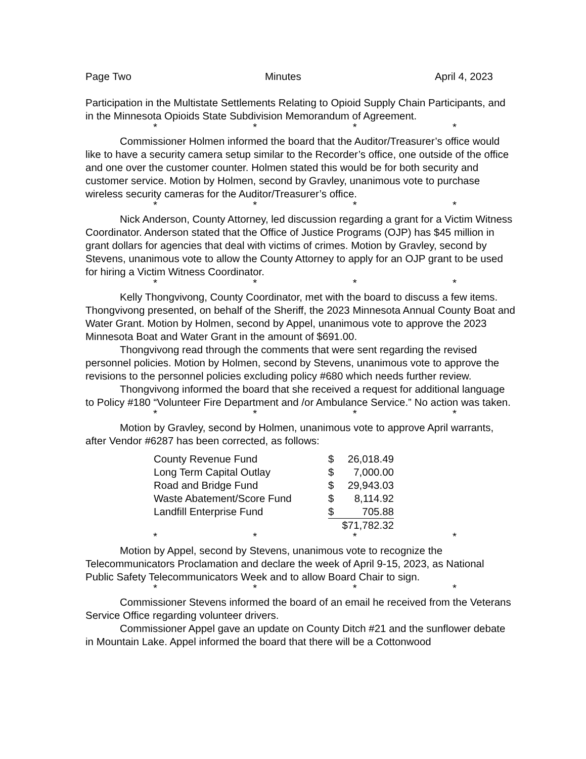Page Two Minutes April 4, 2023
Participation in the Multistate Settlements Relating to Opioid Supply Chain Participants, and in the Minnesota Opioids State Subdivision Memorandum of Agreement.
* * * *
Commissioner Holmen informed the board that the Auditor/Treasurer’s office would like to have a security camera setup similar to the Recorder’s office, one outside of the office and one over the customer counter. Holmen stated this would be for both security and customer service. Motion by Holmen, second by Gravley, unanimous vote to purchase wireless security cameras for the Auditor/Treasurer’s office.
* * * *
Nick Anderson, County Attorney, led discussion regarding a grant for a Victim Witness Coordinator. Anderson stated that the Office of Justice Programs (OJP) has $45 million in grant dollars for agencies that deal with victims of crimes. Motion by Gravley, second by Stevens, unanimous vote to allow the County Attorney to apply for an OJP grant to be used for hiring a Victim Witness Coordinator.
* * * *
Kelly Thongvivong, County Coordinator, met with the board to discuss a few items. Thongvivong presented, on behalf of the Sheriff, the 2023 Minnesota Annual County Boat and Water Grant. Motion by Holmen, second by Appel, unanimous vote to approve the 2023 Minnesota Boat and Water Grant in the amount of $691.00.
Thongvivong read through the comments that were sent regarding the revised personnel policies. Motion by Holmen, second by Stevens, unanimous vote to approve the revisions to the personnel policies excluding policy #680 which needs further review.
Thongvivong informed the board that she received a request for additional language to Policy #180 “Volunteer Fire Department and /or Ambulance Service.” No action was taken.
* * * *
Motion by Gravley, second by Holmen, unanimous vote to approve April warrants, after Vendor #6287 has been corrected, as follows:
| County Revenue Fund | $ | 26,018.49 |
| Long Term Capital Outlay | $ | 7,000.00 |
| Road and Bridge Fund | $ | 29,943.03 |
| Waste Abatement/Score Fund | $ | 8,114.92 |
| Landfill Enterprise Fund | $ | 705.88 |
| | $71,782.32 | |
* * * *
Motion by Appel, second by Stevens, unanimous vote to recognize the Telecommunicators Proclamation and declare the week of April 9-15, 2023, as National Public Safety Telecommunicators Week and to allow Board Chair to sign.
* * * *
Commissioner Stevens informed the board of an email he received from the Veterans Service Office regarding volunteer drivers.
Commissioner Appel gave an update on County Ditch #21 and the sunflower debate in Mountain Lake. Appel informed the board that there will be a Cottonwood